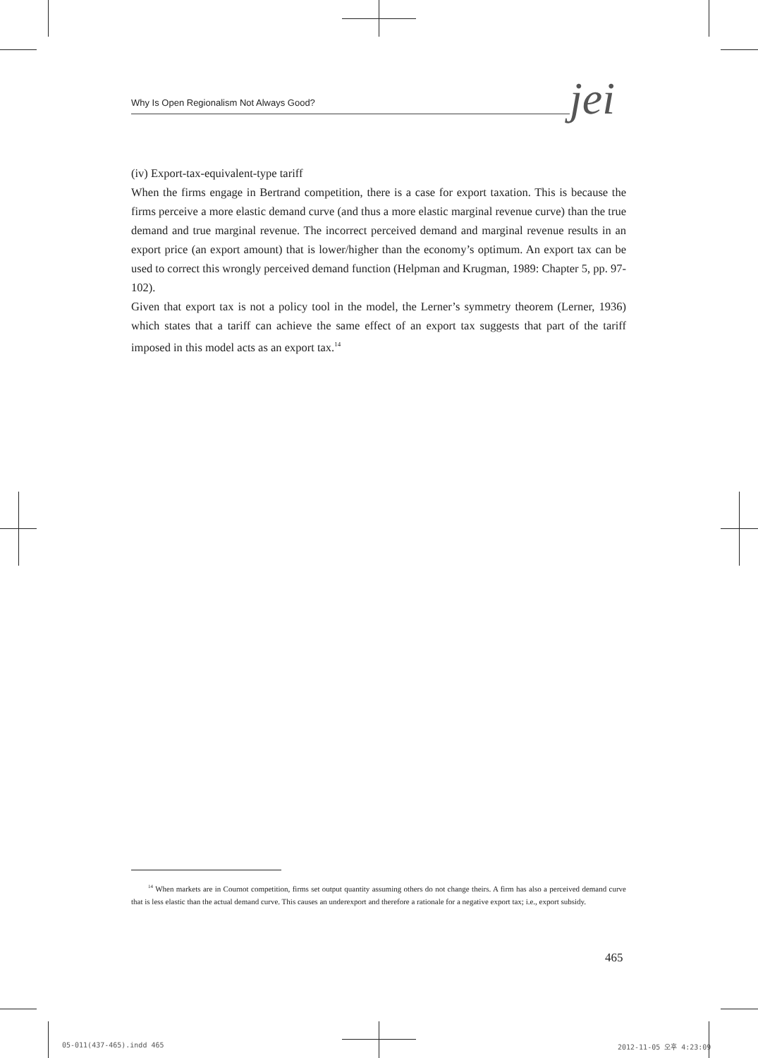Why Is Open Regionalism Not Always Good? jei
(iv) Export-tax-equivalent-type tariff
When the firms engage in Bertrand competition, there is a case for export taxation. This is because the firms perceive a more elastic demand curve (and thus a more elastic marginal revenue curve) than the true demand and true marginal revenue. The incorrect perceived demand and marginal revenue results in an export price (an export amount) that is lower/higher than the economy’s optimum. An export tax can be used to correct this wrongly perceived demand function (Helpman and Krugman, 1989: Chapter 5, pp. 97-102).
Given that export tax is not a policy tool in the model, the Lerner’s symmetry theorem (Lerner, 1936) which states that a tariff can achieve the same effect of an export tax suggests that part of the tariff imposed in this model acts as an export tax.<sup>14</sup>
<sup>14</sup> When markets are in Cournot competition, firms set output quantity assuming others do not change theirs. A firm has also a perceived demand curve that is less elastic than the actual demand curve. This causes an underexport and therefore a rationale for a negative export tax; i.e., export subsidy.
465
05-011(437-465).indd 465 2012-11-05 오후 4:23:09